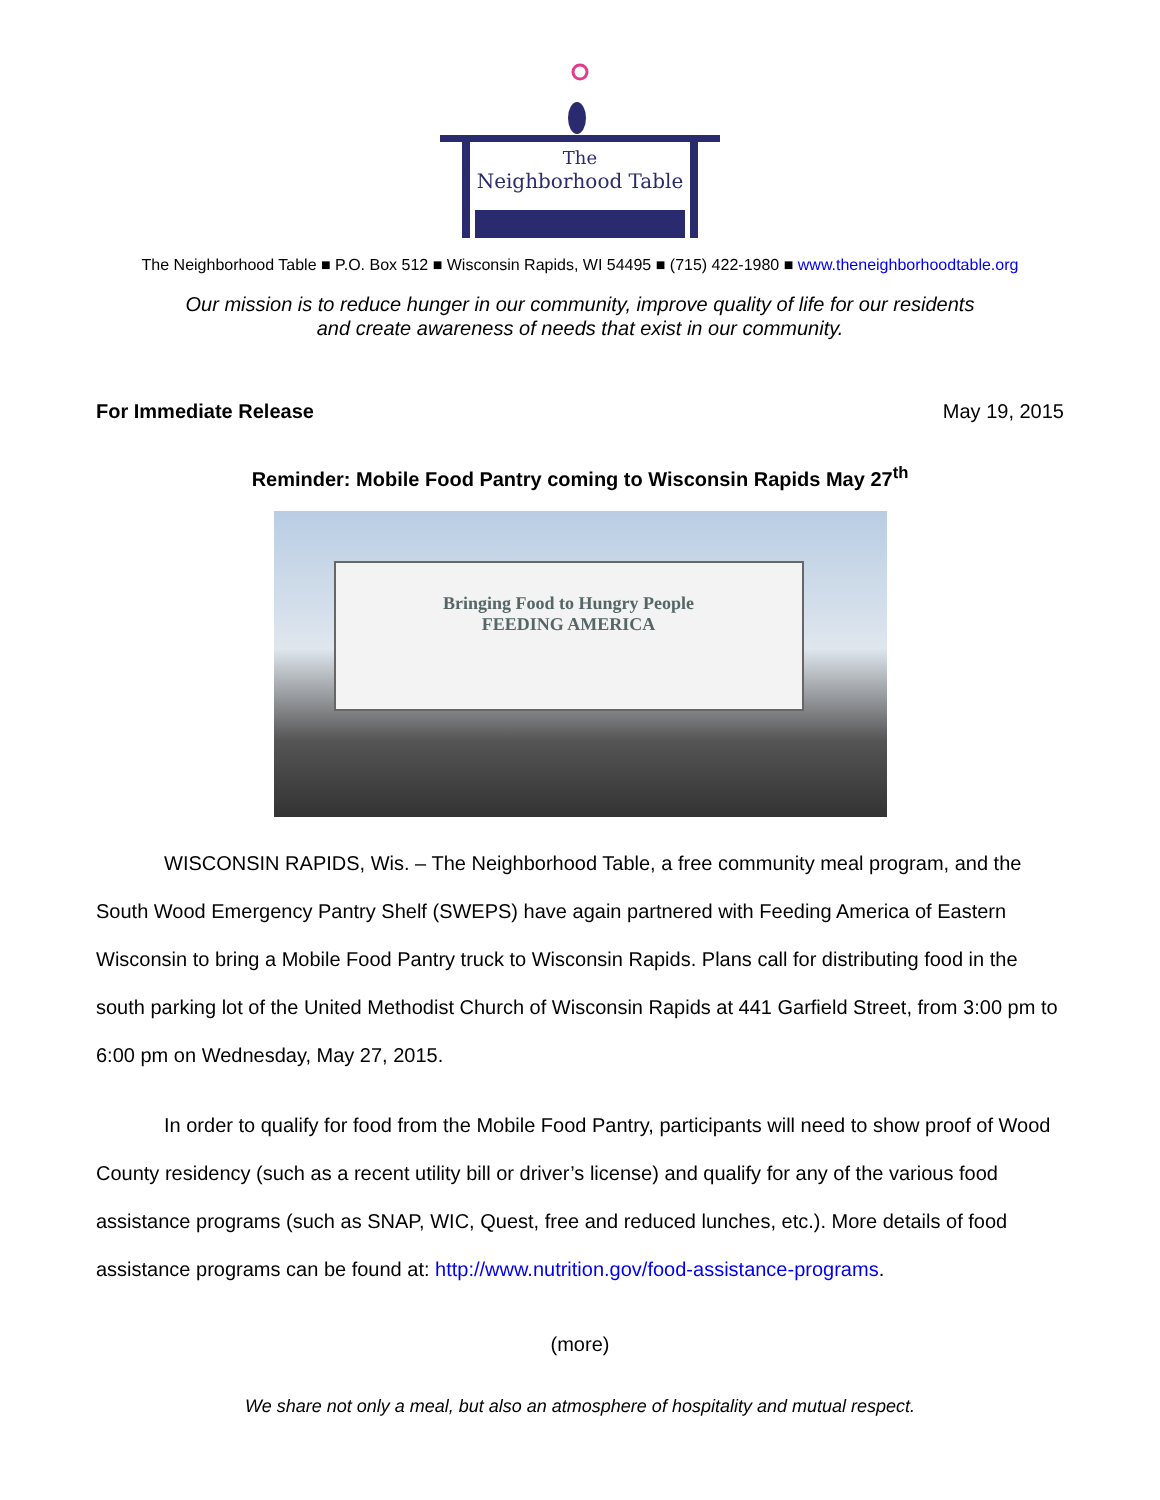The
Neighborhood Table
The Neighborhood Table ■ P.O. Box 512 ■ Wisconsin Rapids, WI 54495 ■ (715) 422-1980 ■ www.theneighborhoodtable.org
Our mission is to reduce hunger in our community, improve quality of life for our residents
and create awareness of needs that exist in our community.
For Immediate Release May 19, 2015
Reminder: Mobile Food Pantry coming to Wisconsin Rapids May 27<sup>th</sup>
Bringing Food to Hungry People
FEEDING AMERICA
WISCONSIN RAPIDS, Wis. – The Neighborhood Table, a free community meal program, and the South Wood Emergency Pantry Shelf (SWEPS) have again partnered with Feeding America of Eastern Wisconsin to bring a Mobile Food Pantry truck to Wisconsin Rapids. Plans call for distributing food in the south parking lot of the United Methodist Church of Wisconsin Rapids at 441 Garfield Street, from 3:00 pm to 6:00 pm on Wednesday, May 27, 2015.
In order to qualify for food from the Mobile Food Pantry, participants will need to show proof of Wood County residency (such as a recent utility bill or driver’s license) and qualify for any of the various food assistance programs (such as SNAP, WIC, Quest, free and reduced lunches, etc.). More details of food assistance programs can be found at: http://www.nutrition.gov/food-assistance-programs.
(more)
We share not only a meal, but also an atmosphere of hospitality and mutual respect.